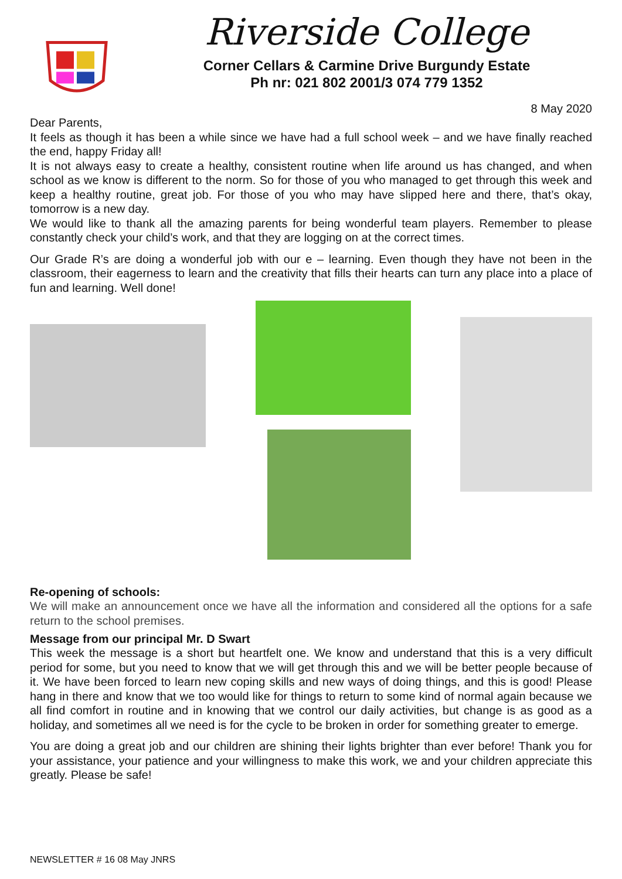Riverside College
Corner Cellars & Carmine Drive Burgundy Estate
Ph nr: 021 802 2001/3 074 779 1352
8 May 2020
Dear Parents,
It feels as though it has been a while since we have had a full school week – and we have finally reached the end, happy Friday all!
It is not always easy to create a healthy, consistent routine when life around us has changed, and when school as we know is different to the norm. So for those of you who managed to get through this week and keep a healthy routine, great job. For those of you who may have slipped here and there, that’s okay, tomorrow is a new day.
We would like to thank all the amazing parents for being wonderful team players. Remember to please constantly check your child’s work, and that they are logging on at the correct times.
Our Grade R’s are doing a wonderful job with our e – learning. Even though they have not been in the classroom, their eagerness to learn and the creativity that fills their hearts can turn any place into a place of fun and learning. Well done!
Re-opening of schools:
We will make an announcement once we have all the information and considered all the options for a safe return to the school premises.
Message from our principal Mr. D Swart
This week the message is a short but heartfelt one. We know and understand that this is a very difficult period for some, but you need to know that we will get through this and we will be better people because of it. We have been forced to learn new coping skills and new ways of doing things, and this is good! Please hang in there and know that we too would like for things to return to some kind of normal again because we all find comfort in routine and in knowing that we control our daily activities, but change is as good as a holiday, and sometimes all we need is for the cycle to be broken in order for something greater to emerge.
You are doing a great job and our children are shining their lights brighter than ever before! Thank you for your assistance, your patience and your willingness to make this work, we and your children appreciate this greatly. Please be safe!
NEWSLETTER # 16 08 May JNRS